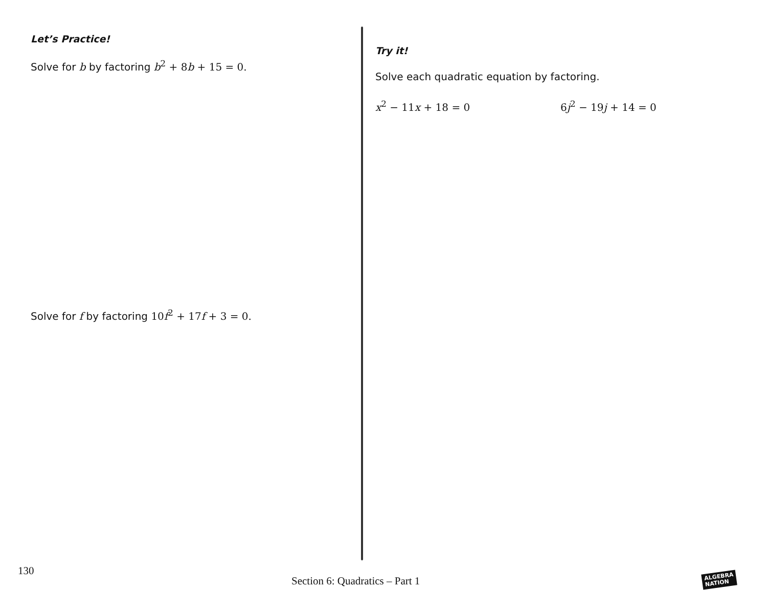Let’s Practice!
Solve for b by factoring b<sup>2</sup> + 8 b + 15 = 0.
Solve for f by factoring 10 f<sup>2</sup> + 17 f + 3 = 0.
Try it!
Solve each quadratic equation by factoring.
x<sup>2</sup> − 11 x + 18 = 0 6 j<sup>2</sup> − 19 j + 14 = 0
130
Section 6: Quadratics – Part 1
ALGEBRA
NATION